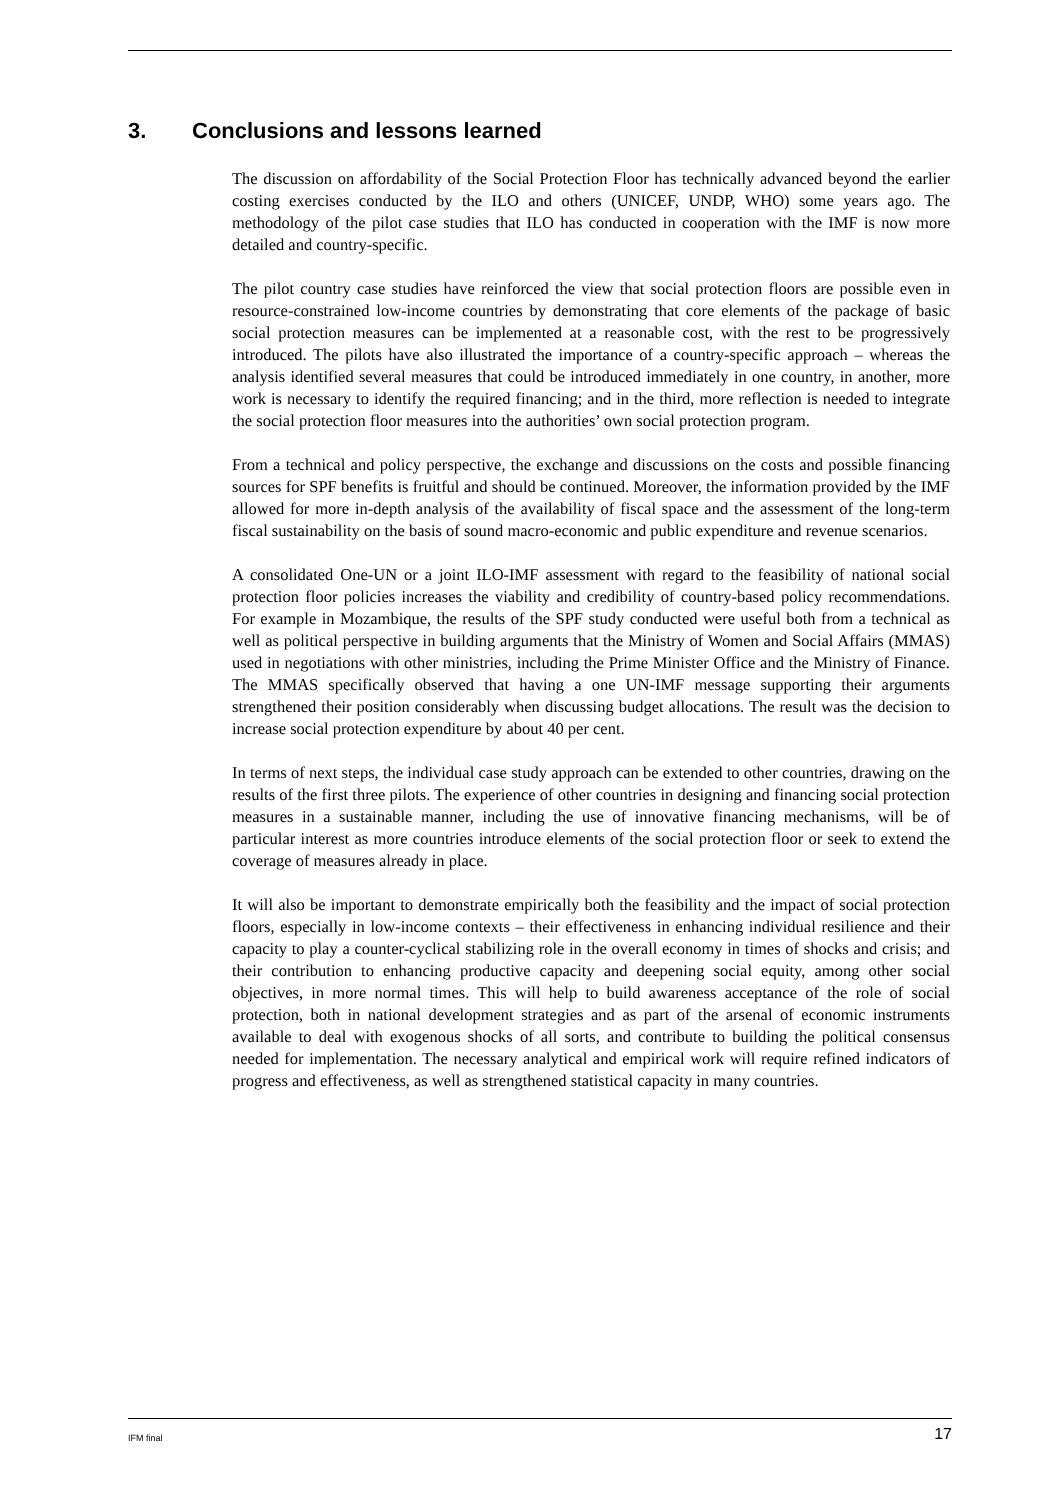3. Conclusions and lessons learned
The discussion on affordability of the Social Protection Floor has technically advanced beyond the earlier costing exercises conducted by the ILO and others (UNICEF, UNDP, WHO) some years ago. The methodology of the pilot case studies that ILO has conducted in cooperation with the IMF is now more detailed and country-specific.
The pilot country case studies have reinforced the view that social protection floors are possible even in resource-constrained low-income countries by demonstrating that core elements of the package of basic social protection measures can be implemented at a reasonable cost, with the rest to be progressively introduced. The pilots have also illustrated the importance of a country-specific approach – whereas the analysis identified several measures that could be introduced immediately in one country, in another, more work is necessary to identify the required financing; and in the third, more reflection is needed to integrate the social protection floor measures into the authorities’ own social protection program.
From a technical and policy perspective, the exchange and discussions on the costs and possible financing sources for SPF benefits is fruitful and should be continued. Moreover, the information provided by the IMF allowed for more in-depth analysis of the availability of fiscal space and the assessment of the long-term fiscal sustainability on the basis of sound macro-economic and public expenditure and revenue scenarios.
A consolidated One-UN or a joint ILO-IMF assessment with regard to the feasibility of national social protection floor policies increases the viability and credibility of country-based policy recommendations. For example in Mozambique, the results of the SPF study conducted were useful both from a technical as well as political perspective in building arguments that the Ministry of Women and Social Affairs (MMAS) used in negotiations with other ministries, including the Prime Minister Office and the Ministry of Finance. The MMAS specifically observed that having a one UN-IMF message supporting their arguments strengthened their position considerably when discussing budget allocations. The result was the decision to increase social protection expenditure by about 40 per cent.
In terms of next steps, the individual case study approach can be extended to other countries, drawing on the results of the first three pilots. The experience of other countries in designing and financing social protection measures in a sustainable manner, including the use of innovative financing mechanisms, will be of particular interest as more countries introduce elements of the social protection floor or seek to extend the coverage of measures already in place.
It will also be important to demonstrate empirically both the feasibility and the impact of social protection floors, especially in low-income contexts – their effectiveness in enhancing individual resilience and their capacity to play a counter-cyclical stabilizing role in the overall economy in times of shocks and crisis; and their contribution to enhancing productive capacity and deepening social equity, among other social objectives, in more normal times. This will help to build awareness acceptance of the role of social protection, both in national development strategies and as part of the arsenal of economic instruments available to deal with exogenous shocks of all sorts, and contribute to building the political consensus needed for implementation. The necessary analytical and empirical work will require refined indicators of progress and effectiveness, as well as strengthened statistical capacity in many countries.
IFM final 17